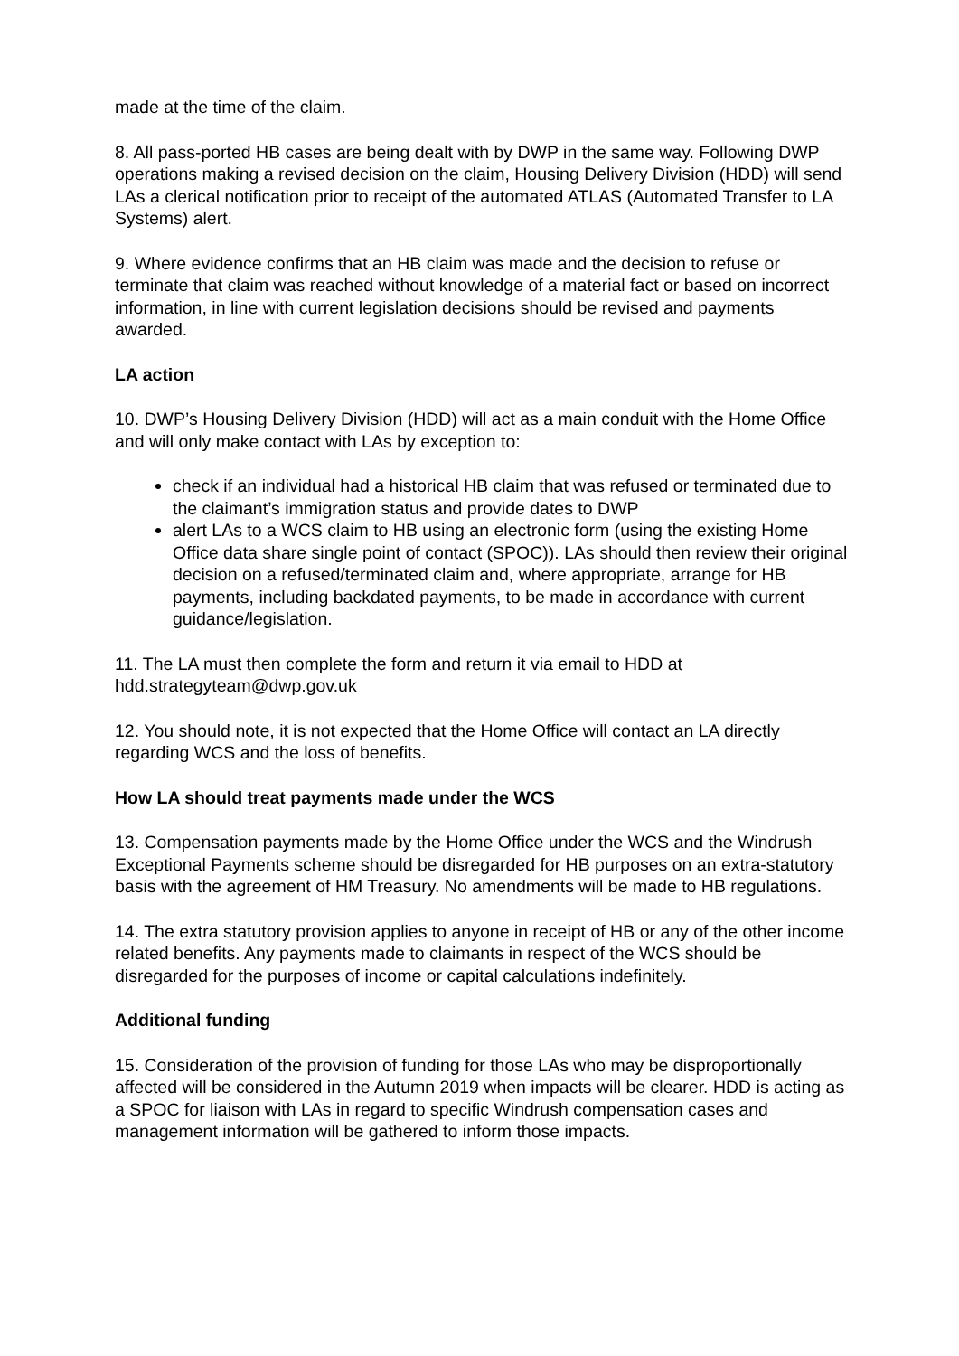made at the time of the claim.
8. All pass-ported HB cases are being dealt with by DWP in the same way. Following DWP operations making a revised decision on the claim, Housing Delivery Division (HDD) will send LAs a clerical notification prior to receipt of the automated ATLAS (Automated Transfer to LA Systems) alert.
9. Where evidence confirms that an HB claim was made and the decision to refuse or terminate that claim was reached without knowledge of a material fact or based on incorrect information, in line with current legislation decisions should be revised and payments awarded.
LA action
10. DWP’s Housing Delivery Division (HDD) will act as a main conduit with the Home Office and will only make contact with LAs by exception to:
check if an individual had a historical HB claim that was refused or terminated due to the claimant’s immigration status and provide dates to DWP
alert LAs to a WCS claim to HB using an electronic form (using the existing Home Office data share single point of contact (SPOC)). LAs should then review their original decision on a refused/terminated claim and, where appropriate, arrange for HB payments, including backdated payments, to be made in accordance with current guidance/legislation.
11. The LA must then complete the form and return it via email to HDD at hdd.strategyteam@dwp.gov.uk
12. You should note, it is not expected that the Home Office will contact an LA directly regarding WCS and the loss of benefits.
How LA should treat payments made under the WCS
13. Compensation payments made by the Home Office under the WCS and the Windrush Exceptional Payments scheme should be disregarded for HB purposes on an extra-statutory basis with the agreement of HM Treasury. No amendments will be made to HB regulations.
14. The extra statutory provision applies to anyone in receipt of HB or any of the other income related benefits. Any payments made to claimants in respect of the WCS should be disregarded for the purposes of income or capital calculations indefinitely.
Additional funding
15. Consideration of the provision of funding for those LAs who may be disproportionally affected will be considered in the Autumn 2019 when impacts will be clearer. HDD is acting as a SPOC for liaison with LAs in regard to specific Windrush compensation cases and management information will be gathered to inform those impacts.